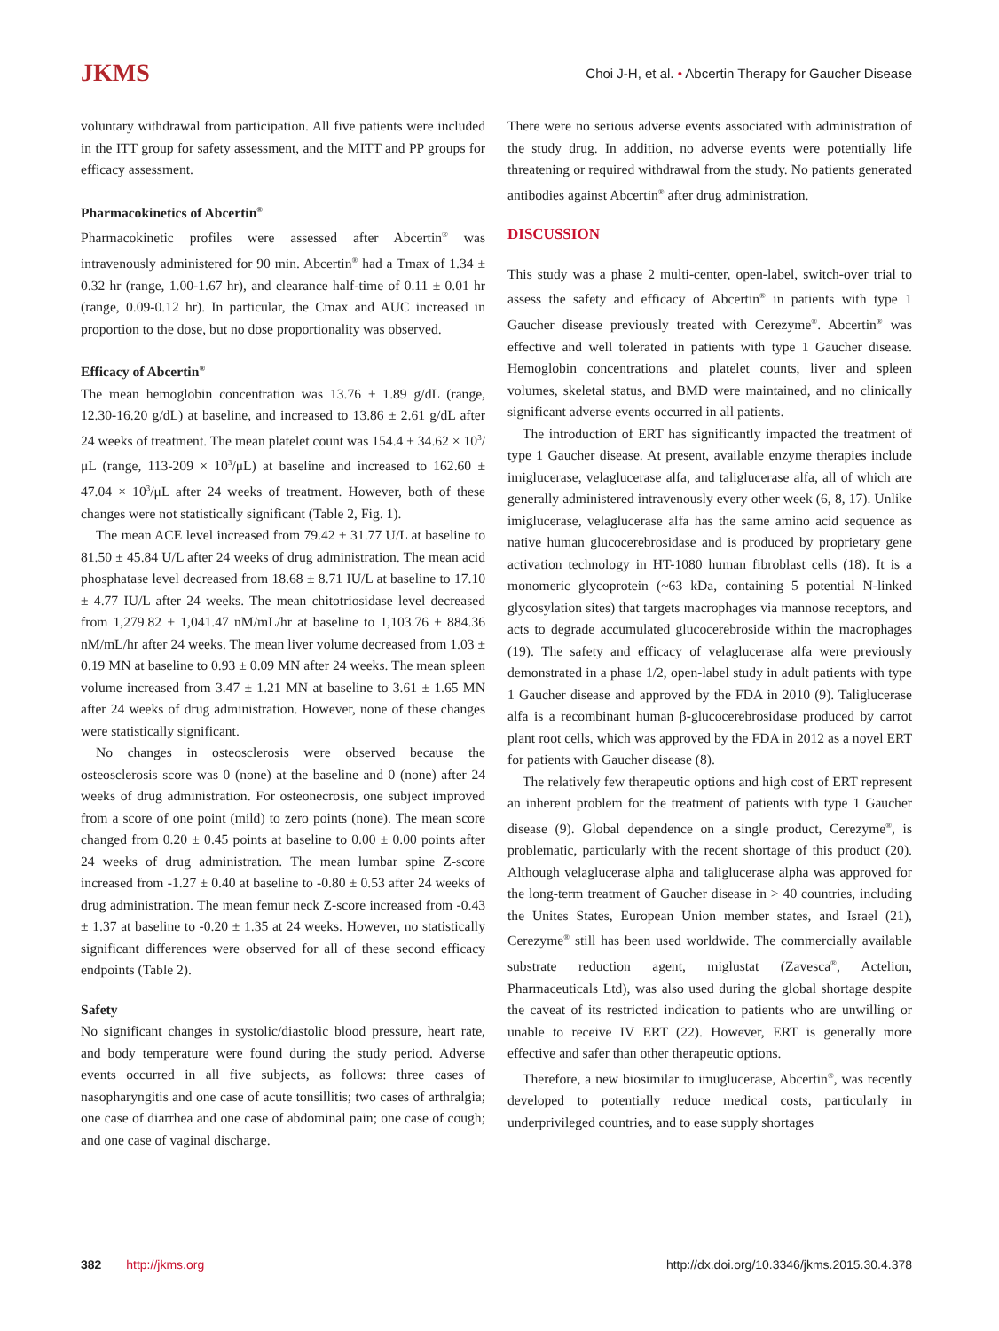JKMS
Choi J-H, et al. • Abcertin Therapy for Gaucher Disease
voluntary withdrawal from participation. All five patients were included in the ITT group for safety assessment, and the MITT and PP groups for efficacy assessment.
Pharmacokinetics of Abcertin<sup>®</sup>
Pharmacokinetic profiles were assessed after Abcertin<sup>®</sup> was intravenously administered for 90 min. Abcertin<sup>®</sup> had a Tmax of 1.34 ± 0.32 hr (range, 1.00-1.67 hr), and clearance half-time of 0.11 ± 0.01 hr (range, 0.09-0.12 hr). In particular, the Cmax and AUC increased in proportion to the dose, but no dose proportionality was observed.
Efficacy of Abcertin<sup>®</sup>
The mean hemoglobin concentration was 13.76 ± 1.89 g/dL (range, 12.30-16.20 g/dL) at baseline, and increased to 13.86 ± 2.61 g/dL after 24 weeks of treatment. The mean platelet count was 154.4 ± 34.62 × 10<sup>3</sup>/μL (range, 113-209 × 10<sup>3</sup>/μL) at baseline and increased to 162.60 ± 47.04 × 10<sup>3</sup>/μL after 24 weeks of treatment. However, both of these changes were not statistically significant (Table 2, Fig. 1).
The mean ACE level increased from 79.42 ± 31.77 U/L at baseline to 81.50 ± 45.84 U/L after 24 weeks of drug administration. The mean acid phosphatase level decreased from 18.68 ± 8.71 IU/L at baseline to 17.10 ± 4.77 IU/L after 24 weeks. The mean chitotriosidase level decreased from 1,279.82 ± 1,041.47 nM/mL/hr at baseline to 1,103.76 ± 884.36 nM/mL/hr after 24 weeks. The mean liver volume decreased from 1.03 ± 0.19 MN at baseline to 0.93 ± 0.09 MN after 24 weeks. The mean spleen volume increased from 3.47 ± 1.21 MN at baseline to 3.61 ± 1.65 MN after 24 weeks of drug administration. However, none of these changes were statistically significant.
No changes in osteosclerosis were observed because the osteosclerosis score was 0 (none) at the baseline and 0 (none) after 24 weeks of drug administration. For osteonecrosis, one subject improved from a score of one point (mild) to zero points (none). The mean score changed from 0.20 ± 0.45 points at baseline to 0.00 ± 0.00 points after 24 weeks of drug administration. The mean lumbar spine Z-score increased from -1.27 ± 0.40 at baseline to -0.80 ± 0.53 after 24 weeks of drug administration. The mean femur neck Z-score increased from -0.43 ± 1.37 at baseline to -0.20 ± 1.35 at 24 weeks. However, no statistically significant differences were observed for all of these second efficacy endpoints (Table 2).
Safety
No significant changes in systolic/diastolic blood pressure, heart rate, and body temperature were found during the study period. Adverse events occurred in all five subjects, as follows: three cases of nasopharyngitis and one case of acute tonsillitis; two cases of arthralgia; one case of diarrhea and one case of abdominal pain; one case of cough; and one case of vaginal discharge.
There were no serious adverse events associated with administration of the study drug. In addition, no adverse events were potentially life threatening or required withdrawal from the study. No patients generated antibodies against Abcertin<sup>®</sup> after drug administration.
DISCUSSION
This study was a phase 2 multi-center, open-label, switch-over trial to assess the safety and efficacy of Abcertin<sup>®</sup> in patients with type 1 Gaucher disease previously treated with Cerezyme<sup>®</sup>. Abcertin<sup>®</sup> was effective and well tolerated in patients with type 1 Gaucher disease. Hemoglobin concentrations and platelet counts, liver and spleen volumes, skeletal status, and BMD were maintained, and no clinically significant adverse events occurred in all patients.
The introduction of ERT has significantly impacted the treatment of type 1 Gaucher disease. At present, available enzyme therapies include imiglucerase, velaglucerase alfa, and taliglucerase alfa, all of which are generally administered intravenously every other week (6, 8, 17). Unlike imiglucerase, velaglucerase alfa has the same amino acid sequence as native human glucocerebrosidase and is produced by proprietary gene activation technology in HT-1080 human fibroblast cells (18). It is a monomeric glycoprotein (~63 kDa, containing 5 potential N-linked glycosylation sites) that targets macrophages via mannose receptors, and acts to degrade accumulated glucocerebroside within the macrophages (19). The safety and efficacy of velaglucerase alfa were previously demonstrated in a phase 1/2, open-label study in adult patients with type 1 Gaucher disease and approved by the FDA in 2010 (9). Taliglucerase alfa is a recombinant human β-glucocerebrosidase produced by carrot plant root cells, which was approved by the FDA in 2012 as a novel ERT for patients with Gaucher disease (8).
The relatively few therapeutic options and high cost of ERT represent an inherent problem for the treatment of patients with type 1 Gaucher disease (9). Global dependence on a single product, Cerezyme<sup>®</sup>, is problematic, particularly with the recent shortage of this product (20). Although velaglucerase alpha and taliglucerase alpha was approved for the long-term treatment of Gaucher disease in > 40 countries, including the Unites States, European Union member states, and Israel (21), Cerezyme<sup>®</sup> still has been used worldwide. The commercially available substrate reduction agent, miglustat (Zavesca<sup>®</sup>, Actelion, Pharmaceuticals Ltd), was also used during the global shortage despite the caveat of its restricted indication to patients who are unwilling or unable to receive IV ERT (22). However, ERT is generally more effective and safer than other therapeutic options.
Therefore, a new biosimilar to imuglucerase, Abcertin<sup>®</sup>, was recently developed to potentially reduce medical costs, particularly in underprivileged countries, and to ease supply shortages
382 http://jkms.org http://dx.doi.org/10.3346/jkms.2015.30.4.378